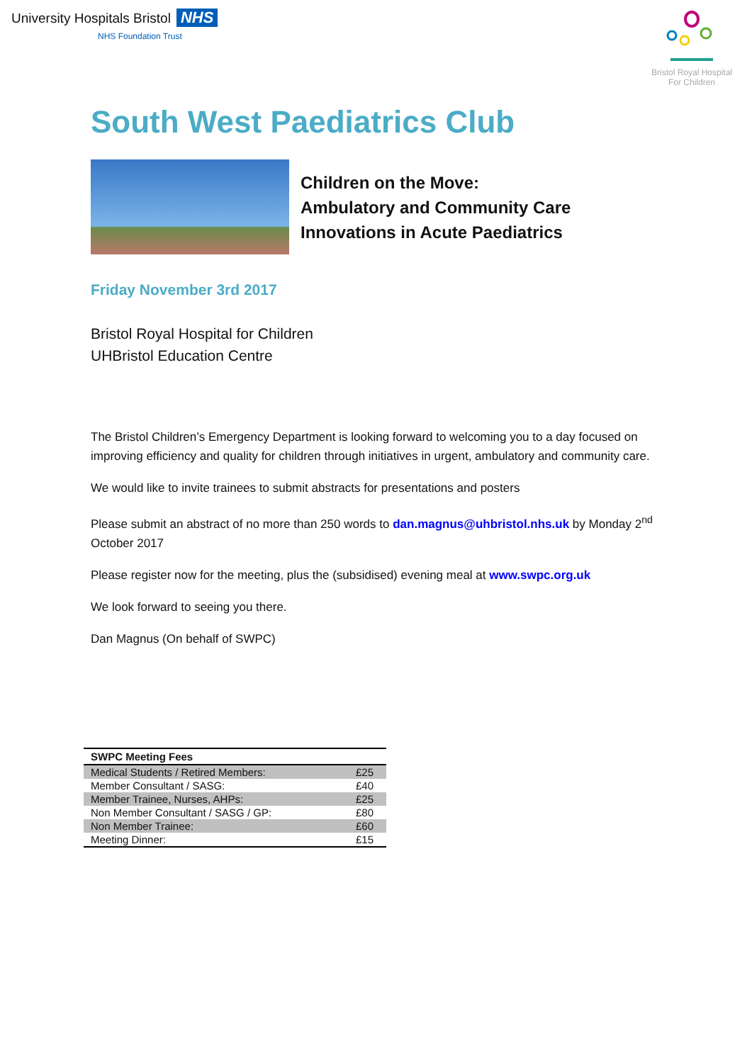University Hospitals Bristol NHS
NHS Foundation Trust
Bristol Royal Hospital
For Children
South West Paediatrics Club
Children on the Move:
Ambulatory and Community Care
Innovations in Acute Paediatrics
Friday November 3rd 2017
Bristol Royal Hospital for Children
UHBristol Education Centre
The Bristol Children’s Emergency Department is looking forward to welcoming you to a day focused on improving efficiency and quality for children through initiatives in urgent, ambulatory and community care.
We would like to invite trainees to submit abstracts for presentations and posters
Please submit an abstract of no more than 250 words to dan.magnus@uhbristol.nhs.uk by Monday 2<sup>nd</sup> October 2017
Please register now for the meeting, plus the (subsidised) evening meal at www.swpc.org.uk
We look forward to seeing you there.
Dan Magnus (On behalf of SWPC)
| SWPC Meeting Fees | |
| --- | --- |
| Medical Students / Retired Members: | £25 |
| Member Consultant / SASG: | £40 |
| Member Trainee, Nurses, AHPs: | £25 |
| Non Member Consultant / SASG / GP: | £80 |
| Non Member Trainee: | £60 |
| Meeting Dinner: | £15 |